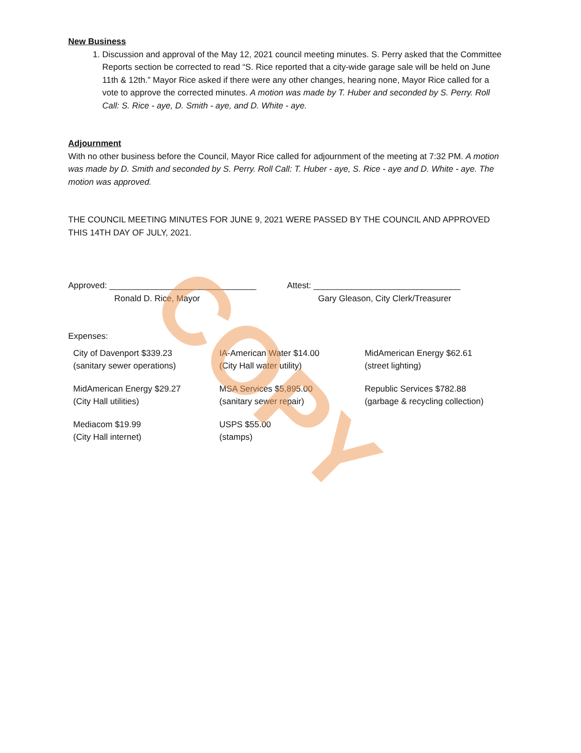New Business
1. Discussion and approval of the May 12, 2021 council meeting minutes. S. Perry asked that the Committee Reports section be corrected to read “S. Rice reported that a city-wide garage sale will be held on June 11th & 12th.” Mayor Rice asked if there were any other changes, hearing none, Mayor Rice called for a vote to approve the corrected minutes. A motion was made by T. Huber and seconded by S. Perry. Roll Call: S. Rice - aye, D. Smith - aye, and D. White - aye.
Adjournment
With no other business before the Council, Mayor Rice called for adjournment of the meeting at 7:32 PM. A motion was made by D. Smith and seconded by S. Perry. Roll Call: T. Huber - aye, S. Rice - aye and D. White - aye. The motion was approved.
THE COUNCIL MEETING MINUTES FOR JUNE 9, 2021 WERE PASSED BY THE COUNCIL AND APPROVED THIS 14TH DAY OF JULY, 2021.
Approved: _______________________________
Ronald D. Rice, Mayor
Attest: _______________________________
Gary Gleason, City Clerk/Treasurer
Expenses:
| City of Davenport $339.23 (sanitary sewer operations) | IA-American Water $14.00 (City Hall water utility) | MidAmerican Energy $62.61 (street lighting) |
| MidAmerican Energy $29.27 (City Hall utilities) | MSA Services $5,895.00 (sanitary sewer repair) | Republic Services $782.88 (garbage & recycling collection) |
| Mediacom $19.99 (City Hall internet) | USPS $55.00 (stamps) | |
COPY